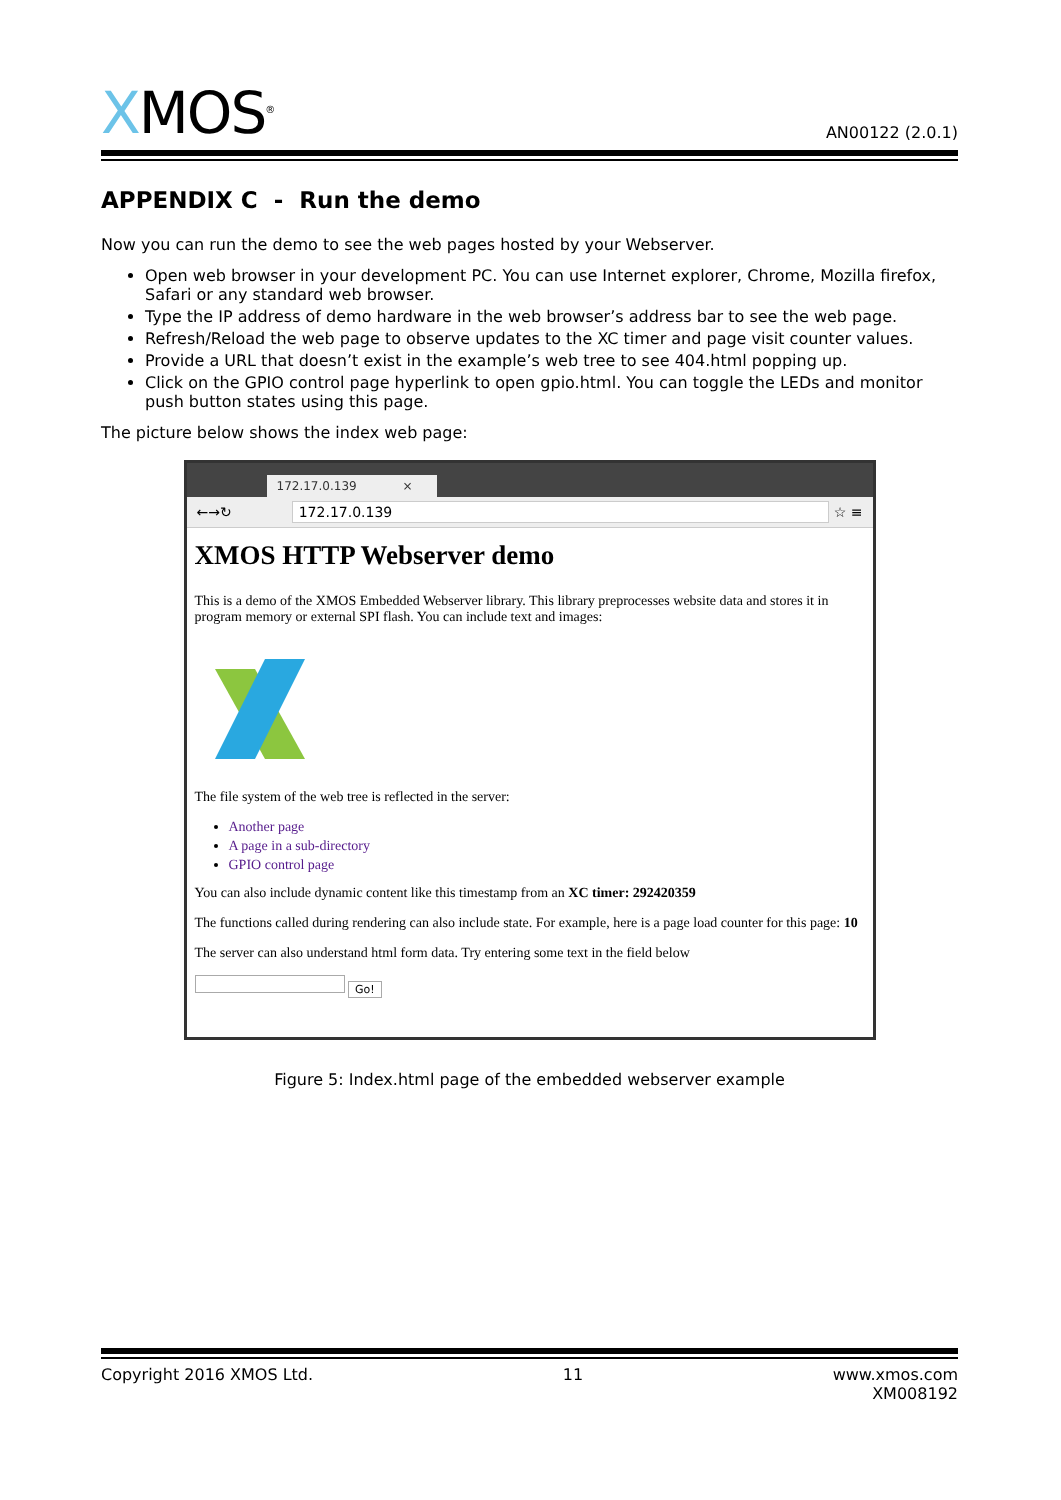XMOS<sup>®</sup>
AN00122 (2.0.1)
APPENDIX C - Run the demo
Now you can run the demo to see the web pages hosted by your Webserver.
Open web browser in your development PC. You can use Internet explorer, Chrome, Mozilla firefox, Safari or any standard web browser.
Type the IP address of demo hardware in the web browser’s address bar to see the web page.
Refresh/Reload the web page to observe updates to the XC timer and page visit counter values.
Provide a URL that doesn’t exist in the example’s web tree to see 404.html popping up.
Click on the GPIO control page hyperlink to open gpio.html. You can toggle the LEDs and monitor push button states using this page.
The picture below shows the index web page:
172.17.0.139 ×
←→↻ 172.17.0.139 ☆ ≡
XMOS HTTP Webserver demo
This is a demo of the XMOS Embedded Webserver library. This library preprocesses website data and stores it in program memory or external SPI flash. You can include text and images:
The file system of the web tree is reflected in the server:
Another page
A page in a sub-directory
GPIO control page
You can also include dynamic content like this timestamp from an XC timer: 292420359
The functions called during rendering can also include state. For example, here is a page load counter for this page: 10
The server can also understand html form data. Try entering some text in the field below
Go!
Figure 5: Index.html page of the embedded webserver example
Copyright 2016 XMOS Ltd. 11 www.xmos.com
XM008192